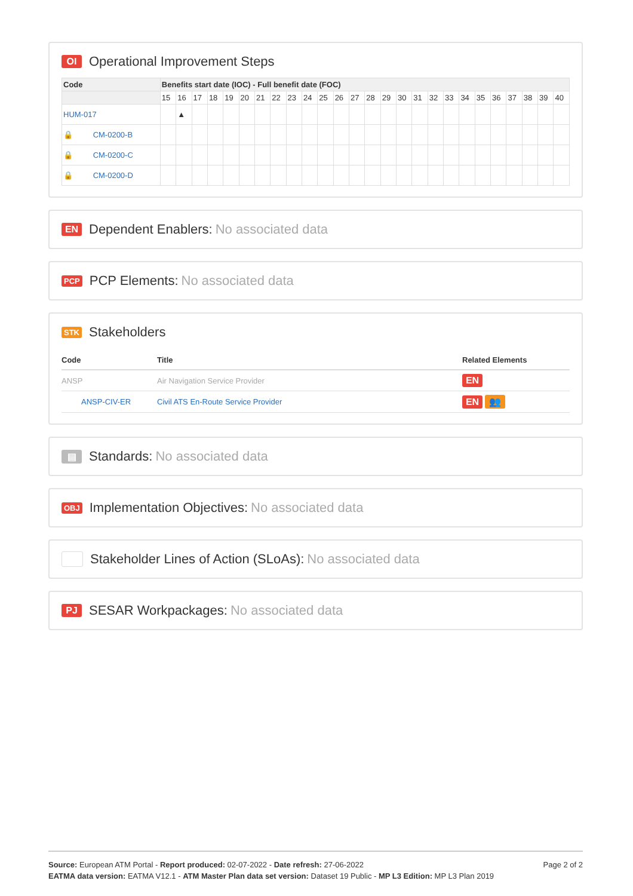OI Operational Improvement Steps
| Code | Benefits start date (IOC) - Full benefit date (FOC) | | | | | | | | | | | | | | | | | | | | | | | | | |
| --- | --- | --- | --- | --- | --- | --- | --- | --- | --- | --- | --- | --- | --- | --- | --- | --- | --- | --- | --- | --- | --- | --- | --- | --- | --- | --- |
| | 15 | 16 | 17 | 18 | 19 | 20 | 21 | 22 | 23 | 24 | 25 | 26 | 27 | 28 | 29 | 30 | 31 | 32 | 33 | 34 | 35 | 36 | 37 | 38 | 39 | 40 |
| HUM-017 | | ▲ | | | | | | | | | | | | | | | | | | | | | | | | |
| 🔒 CM-0200-B | | | | | | | | | | | | | | | | | | | | | | | | | | |
| 🔒 CM-0200-C | | | | | | | | | | | | | | | | | | | | | | | | | | |
| 🔒 CM-0200-D | | | | | | | | | | | | | | | | | | | | | | | | | | |
EN Dependent Enablers: No associated data
PCP PCP Elements: No associated data
STK Stakeholders
| Code | Title | Related Elements |
| --- | --- | --- |
| ANSP | Air Navigation Service Provider | EN |
| ANSP-CIV-ER | Civil ATS En-Route Service Provider | EN 👥 |
▤ Standards: No associated data
OBJ Implementation Objectives: No associated data
Stakeholder Lines of Action (SLoAs): No associated data
PJ SESAR Workpackages: No associated data
Page 2 of 2
Source: European ATM Portal - Report produced: 02-07-2022 - Date refresh: 27-06-2022
EATMA data version: EATMA V12.1 - ATM Master Plan data set version: Dataset 19 Public - MP L3 Edition: MP L3 Plan 2019